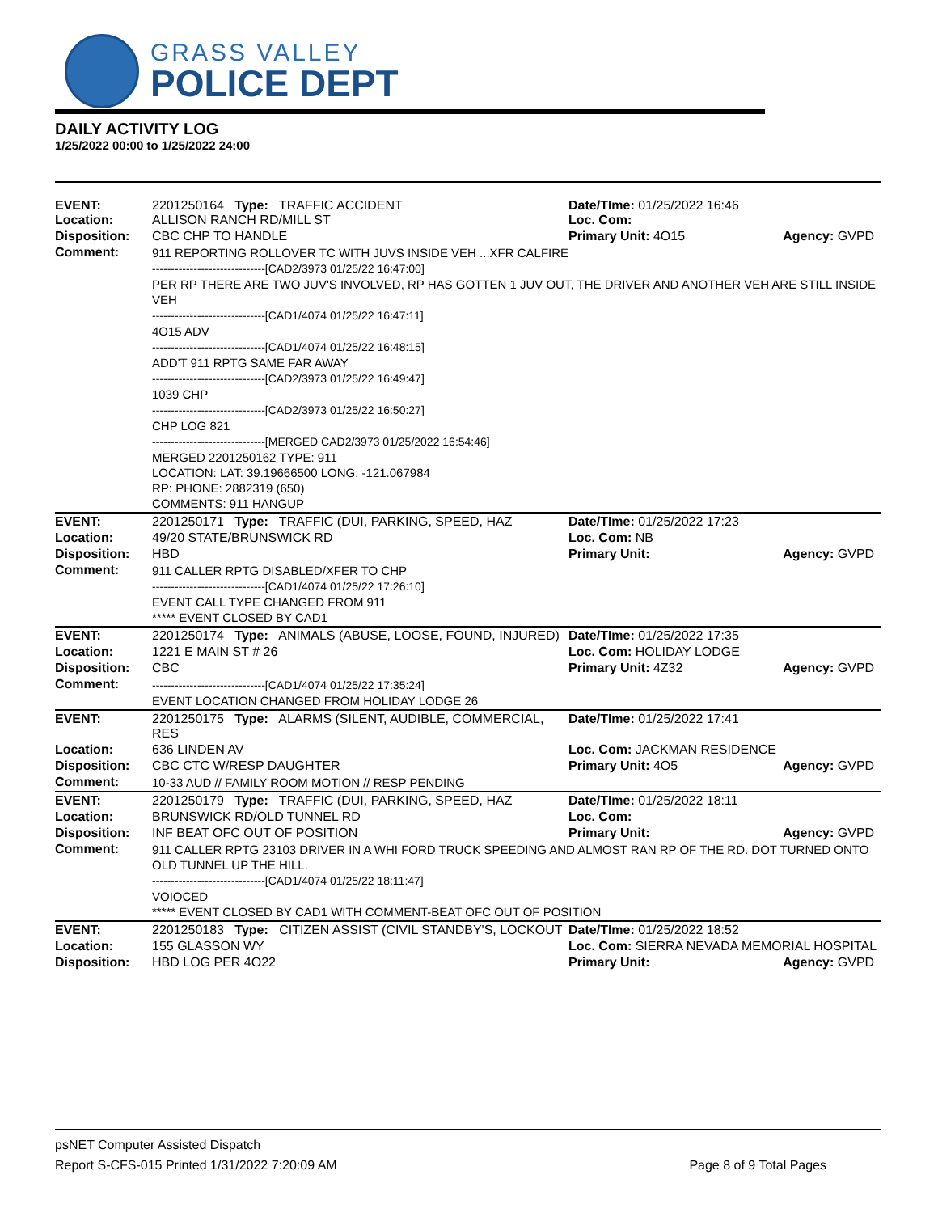GRASS VALLEY
POLICE DEPT
DAILY ACTIVITY LOG
1/25/2022 00:00 to 1/25/2022 24:00
| EVENT: Location: | 2201250164 Type: TRAFFIC ACCIDENT ALLISON RANCH RD/MILL ST | Date/TIme: 01/25/2022 16:46 Loc. Com: | |
| Disposition: | CBC CHP TO HANDLE | Primary Unit: 4O15 | Agency: GVPD |
| Comment: | 911 REPORTING ROLLOVER TC WITH JUVS INSIDE VEH ...XFR CALFIRE ------------------------------[CAD2/3973 01/25/22 16:47:00] PER RP THERE ARE TWO JUV'S INVOLVED, RP HAS GOTTEN 1 JUV OUT, THE DRIVER AND ANOTHER VEH ARE STILL INSIDE VEH ------------------------------[CAD1/4074 01/25/22 16:47:11] 4O15 ADV ------------------------------[CAD1/4074 01/25/22 16:48:15] ADD'T 911 RPTG SAME FAR AWAY ------------------------------[CAD2/3973 01/25/22 16:49:47] 1039 CHP ------------------------------[CAD2/3973 01/25/22 16:50:27] CHP LOG 821 ------------------------------[MERGED CAD2/3973 01/25/2022 16:54:46] MERGED 2201250162 TYPE: 911 LOCATION: LAT: 39.19666500 LONG: -121.067984 RP: PHONE: 2882319 (650) COMMENTS: 911 HANGUP | | |
| EVENT: | 2201250171 Type: TRAFFIC (DUI, PARKING, SPEED, HAZ | Date/TIme: 01/25/2022 17:23 | |
| Location: | 49/20 STATE/BRUNSWICK RD | Loc. Com: NB | |
| Disposition: | HBD | Primary Unit: | Agency: GVPD |
| Comment: | 911 CALLER RPTG DISABLED/XFER TO CHP ------------------------------[CAD1/4074 01/25/22 17:26:10] EVENT CALL TYPE CHANGED FROM 911 ***** EVENT CLOSED BY CAD1 | | |
| EVENT: | 2201250174 Type: ANIMALS (ABUSE, LOOSE, FOUND, INJURED) | Date/TIme: 01/25/2022 17:35 | |
| Location: | 1221 E MAIN ST # 26 | Loc. Com: HOLIDAY LODGE | |
| Disposition: | CBC | Primary Unit: 4Z32 | Agency: GVPD |
| Comment: | ------------------------------[CAD1/4074 01/25/22 17:35:24] EVENT LOCATION CHANGED FROM HOLIDAY LODGE 26 | | |
| EVENT: | 2201250175 Type: ALARMS (SILENT, AUDIBLE, COMMERCIAL, RES | Date/TIme: 01/25/2022 17:41 | |
| Location: | 636 LINDEN AV | Loc. Com: JACKMAN RESIDENCE | |
| Disposition: | CBC CTC W/RESP DAUGHTER | Primary Unit: 4O5 | Agency: GVPD |
| Comment: | 10-33 AUD // FAMILY ROOM MOTION // RESP PENDING | | |
| EVENT: | 2201250179 Type: TRAFFIC (DUI, PARKING, SPEED, HAZ | Date/TIme: 01/25/2022 18:11 | |
| Location: | BRUNSWICK RD/OLD TUNNEL RD | Loc. Com: | |
| Disposition: | INF BEAT OFC OUT OF POSITION | Primary Unit: | Agency: GVPD |
| Comment: | 911 CALLER RPTG 23103 DRIVER IN A WHI FORD TRUCK SPEEDING AND ALMOST RAN RP OF THE RD. DOT TURNED ONTO OLD TUNNEL UP THE HILL. ------------------------------[CAD1/4074 01/25/22 18:11:47] VOIOCED ***** EVENT CLOSED BY CAD1 WITH COMMENT-BEAT OFC OUT OF POSITION | | |
| EVENT: | 2201250183 Type: CITIZEN ASSIST (CIVIL STANDBY'S, LOCKOUT | Date/TIme: 01/25/2022 18:52 | |
| Location: | 155 GLASSON WY | Loc. Com: SIERRA NEVADA MEMORIAL HOSPITAL | |
| Disposition: | HBD LOG PER 4O22 | Primary Unit: | Agency: GVPD |
psNET Computer Assisted Dispatch
Report S-CFS-015 Printed 1/31/2022 7:20:09 AM Page 8 of 9 Total Pages